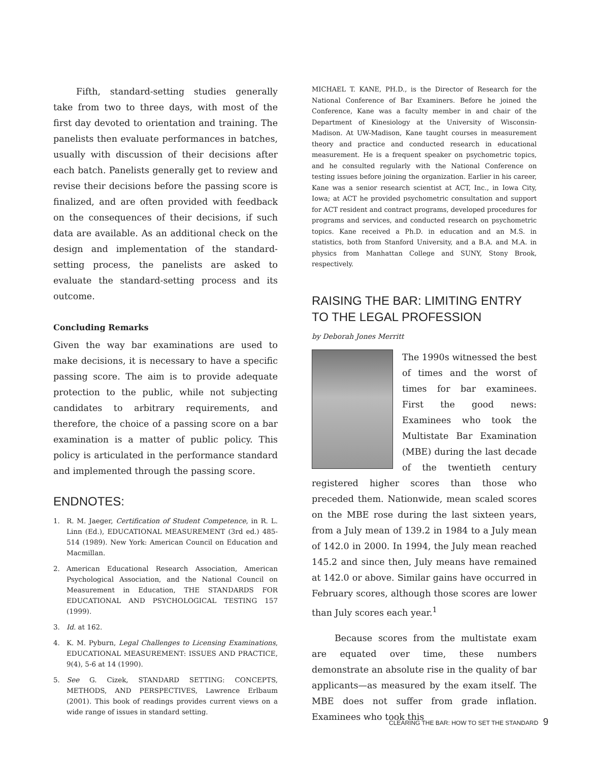Fifth, standard-setting studies generally take from two to three days, with most of the first day devoted to orientation and training. The panelists then evaluate performances in batches, usually with discussion of their decisions after each batch. Panelists generally get to review and revise their decisions before the passing score is finalized, and are often provided with feedback on the consequences of their decisions, if such data are available. As an additional check on the design and implementation of the standard-setting process, the panelists are asked to evaluate the standard-setting process and its outcome.
Concluding Remarks
Given the way bar examinations are used to make decisions, it is necessary to have a specific passing score. The aim is to provide adequate protection to the public, while not subjecting candidates to arbitrary requirements, and therefore, the choice of a passing score on a bar examination is a matter of public policy. This policy is articulated in the performance standard and implemented through the passing score.
ENDNOTES:
1. R. M. Jaeger, Certification of Student Competence, in R. L. Linn (Ed.), EDUCATIONAL MEASUREMENT (3rd ed.) 485-514 (1989). New York: American Council on Education and Macmillan.
2. American Educational Research Association, American Psychological Association, and the National Council on Measurement in Education, THE STANDARDS FOR EDUCATIONAL AND PSYCHOLOGICAL TESTING 157 (1999).
3. Id. at 162.
4. K. M. Pyburn, Legal Challenges to Licensing Examinations, EDUCATIONAL MEASUREMENT: ISSUES AND PRACTICE, 9(4), 5-6 at 14 (1990).
5. See G. Cizek, STANDARD SETTING: CONCEPTS, METHODS, AND PERSPECTIVES, Lawrence Erlbaum (2001). This book of readings provides current views on a wide range of issues in standard setting.
MICHAEL T. KANE, PH.D., is the Director of Research for the National Conference of Bar Examiners. Before he joined the Conference, Kane was a faculty member in and chair of the Department of Kinesiology at the University of Wisconsin-Madison. At UW-Madison, Kane taught courses in measurement theory and practice and conducted research in educational measurement. He is a frequent speaker on psychometric topics, and he consulted regularly with the National Conference on testing issues before joining the organization. Earlier in his career, Kane was a senior research scientist at ACT, Inc., in Iowa City, Iowa; at ACT he provided psychometric consultation and support for ACT resident and contract programs, developed procedures for programs and services, and conducted research on psychometric topics. Kane received a Ph.D. in education and an M.S. in statistics, both from Stanford University, and a B.A. and M.A. in physics from Manhattan College and SUNY, Stony Brook, respectively.
RAISING THE BAR: LIMITING ENTRY
TO THE LEGAL PROFESSION
by Deborah Jones Merritt
The 1990s witnessed the best of times and the worst of times for bar examinees. First the good news: Examinees who took the Multistate Bar Examination (MBE) during the last decade of the twentieth century registered higher scores than those who preceded them. Nationwide, mean scaled scores on the MBE rose during the last sixteen years, from a July mean of 139.2 in 1984 to a July mean of 142.0 in 2000. In 1994, the July mean reached 145.2 and since then, July means have remained at 142.0 or above. Similar gains have occurred in February scores, although those scores are lower than July scores each year.<sup>1</sup>
Because scores from the multistate exam are equated over time, these numbers demonstrate an absolute rise in the quality of bar applicants—as measured by the exam itself. The MBE does not suffer from grade inflation. Examinees who took this
CLEARING THE BAR: HOW TO SET THE STANDARD 9